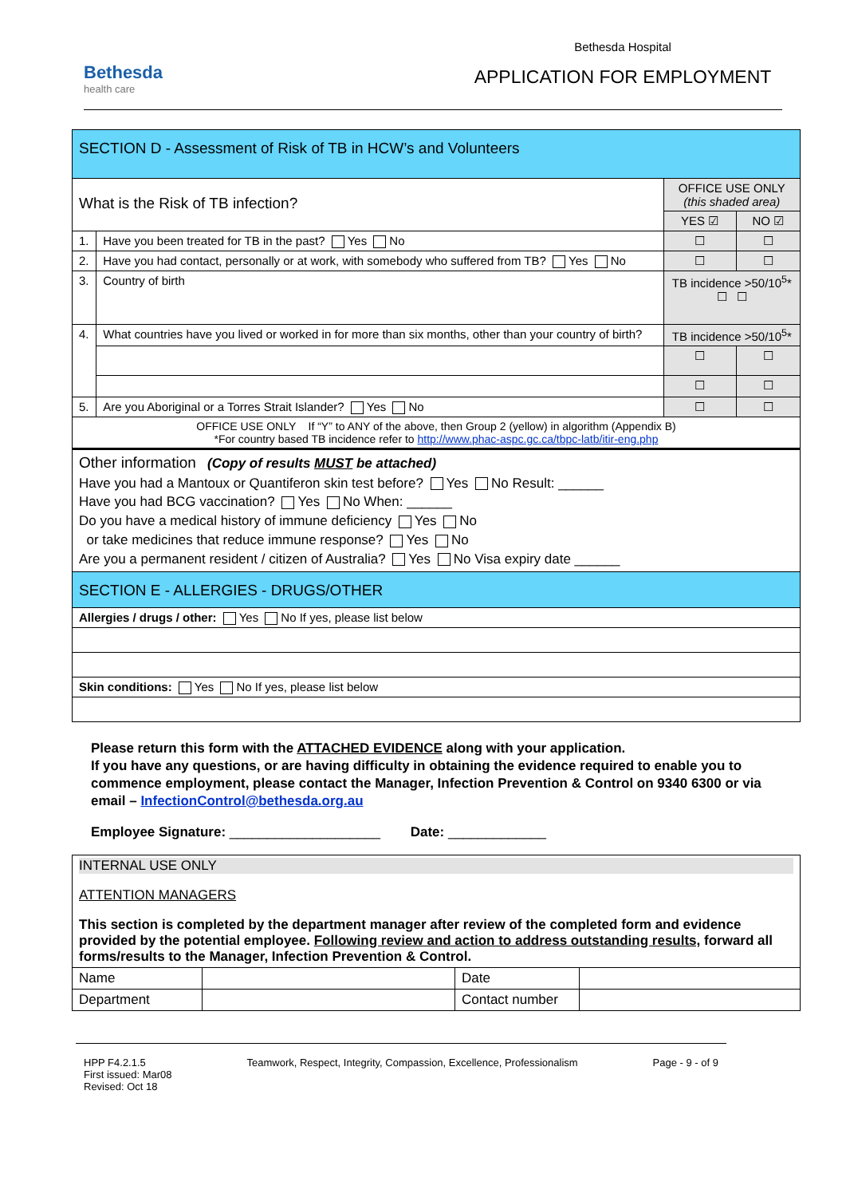Bethesda
health care
Bethesda Hospital
APPLICATION FOR EMPLOYMENT
| SECTION D - Assessment of Risk of TB in HCW’s and Volunteers | | | |
| What is the Risk of TB infection? | | OFFICE USE ONLY (this shaded area) | |
| | | YES ☑ | NO ☑ |
| 1. | Have you been treated for TB in the past? Yes No | ☐ | ☐ |
| 2. | Have you had contact, personally or at work, with somebody who suffered from TB? Yes No | ☐ | ☐ |
| 3. | Country of birth | TB incidence >50/10<sup>5</sup>* ☐ ☐ | |
| 4. | What countries have you lived or worked in for more than six months, other than your country of birth? | TB incidence >50/10<sup>5</sup>* | |
| | | ☐ | ☐ |
| | | ☐ | ☐ |
| 5. | Are you Aboriginal or a Torres Strait Islander? Yes No | ☐ | ☐ |
| OFFICE USE ONLY If “Y” to ANY of the above, then Group 2 (yellow) in algorithm (Appendix B) *For country based TB incidence refer to http://www.phac-aspc.gc.ca/tbpc-latb/itir-eng.php | | | |
| Other information (Copy of results MUST be attached) Have you had a Mantoux or Quantiferon skin test before? Yes No Result: ______ Have you had BCG vaccination? Yes No When: ______ Do you have a medical history of immune deficiency Yes No or take medicines that reduce immune response? Yes No Are you a permanent resident / citizen of Australia? Yes No Visa expiry date ______ | | | |
| SECTION E - ALLERGIES - DRUGS/OTHER | | | |
| Allergies / drugs / other: Yes No If yes, please list below | | | |
| Skin conditions: Yes No If yes, please list below | | | |
Please return this form with the ATTACHED EVIDENCE along with your application.
If you have any questions, or are having difficulty in obtaining the evidence required to enable you to commence employment, please contact the Manager, Infection Prevention & Control on 9340 6300 or via email – InfectionControl@bethesda.org.au
Employee Signature: ____________________ Date: _____________
| INTERNAL USE ONLY ATTENTION MANAGERS This section is completed by the department manager after review of the completed form and evidence provided by the potential employee. Following review and action to address outstanding results, forward all forms/results to the Manager, Infection Prevention & Control. | | | |
| Name | | Date | |
| Department | | Contact number | |
HPP F4.2.1.5
First issued: Mar08
Revised: Oct 18
Teamwork, Respect, Integrity, Compassion, Excellence, Professionalism
Page - 9 - of 9